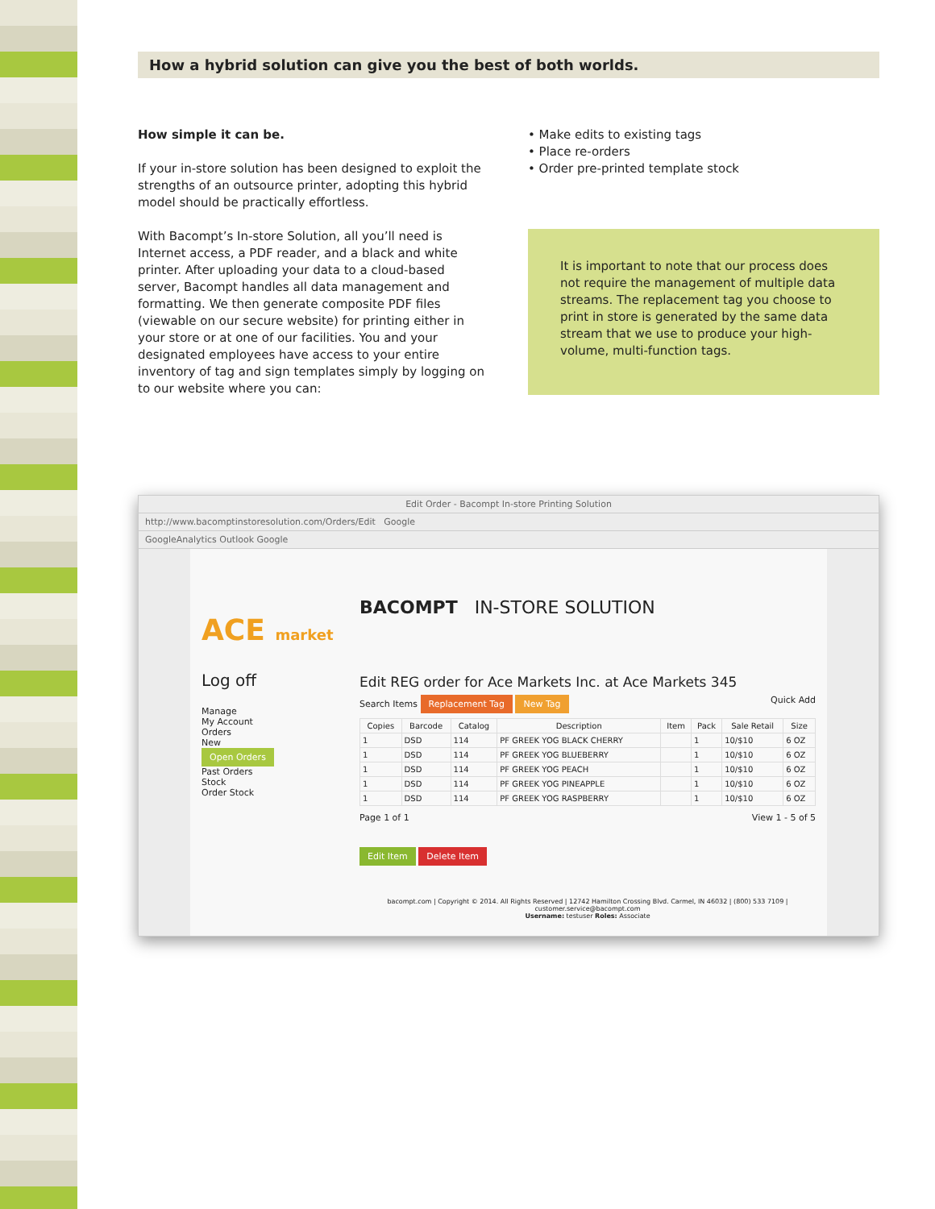How a hybrid solution can give you the best of both worlds.
How simple it can be.
If your in-store solution has been designed to exploit the strengths of an outsource printer, adopting this hybrid model should be practically effortless.
With Bacompt’s In-store Solution, all you’ll need is Internet access, a PDF reader, and a black and white printer. After uploading your data to a cloud-based server, Bacompt handles all data management and formatting. We then generate composite PDF files (viewable on our secure website) for printing either in your store or at one of our facilities. You and your designated employees have access to your entire inventory of tag and sign templates simply by logging on to our website where you can:
• Make edits to existing tags
• Place re-orders
• Order pre-printed template stock
It is important to note that our process does not require the management of multiple data streams. The replacement tag you choose to print in store is generated by the same data stream that we use to produce your high-volume, multi-function tags.
Edit Order - Bacompt In-store Printing Solution
http://www.bacomptinstoresolution.com/Orders/Edit Google
GoogleAnalytics Outlook Google
ACE market
Log off
Manage
My Account
Orders
New
Open Orders
Past Orders
Stock
Order Stock
BACOMPT IN-STORE SOLUTION
Edit REG order for Ace Markets Inc. at Ace Markets 345
Search Items Replacement Tag New Tag Quick Add
| Copies | Barcode | Catalog | Description | Item | Pack | Sale Retail | Size |
| --- | --- | --- | --- | --- | --- | --- | --- |
| 1 | DSD | 114 | PF GREEK YOG BLACK CHERRY | | 1 | 10/$10 | 6 OZ |
| 1 | DSD | 114 | PF GREEK YOG BLUEBERRY | | 1 | 10/$10 | 6 OZ |
| 1 | DSD | 114 | PF GREEK YOG PEACH | | 1 | 10/$10 | 6 OZ |
| 1 | DSD | 114 | PF GREEK YOG PINEAPPLE | | 1 | 10/$10 | 6 OZ |
| 1 | DSD | 114 | PF GREEK YOG RASPBERRY | | 1 | 10/$10 | 6 OZ |
Page 1 of 1 View 1 - 5 of 5
Edit Item Delete Item
bacompt.com | Copyright © 2014. All Rights Reserved | 12742 Hamilton Crossing Blvd. Carmel, IN 46032 | (800) 533 7109 | customer.service@bacompt.com
Username: testuser Roles: Associate